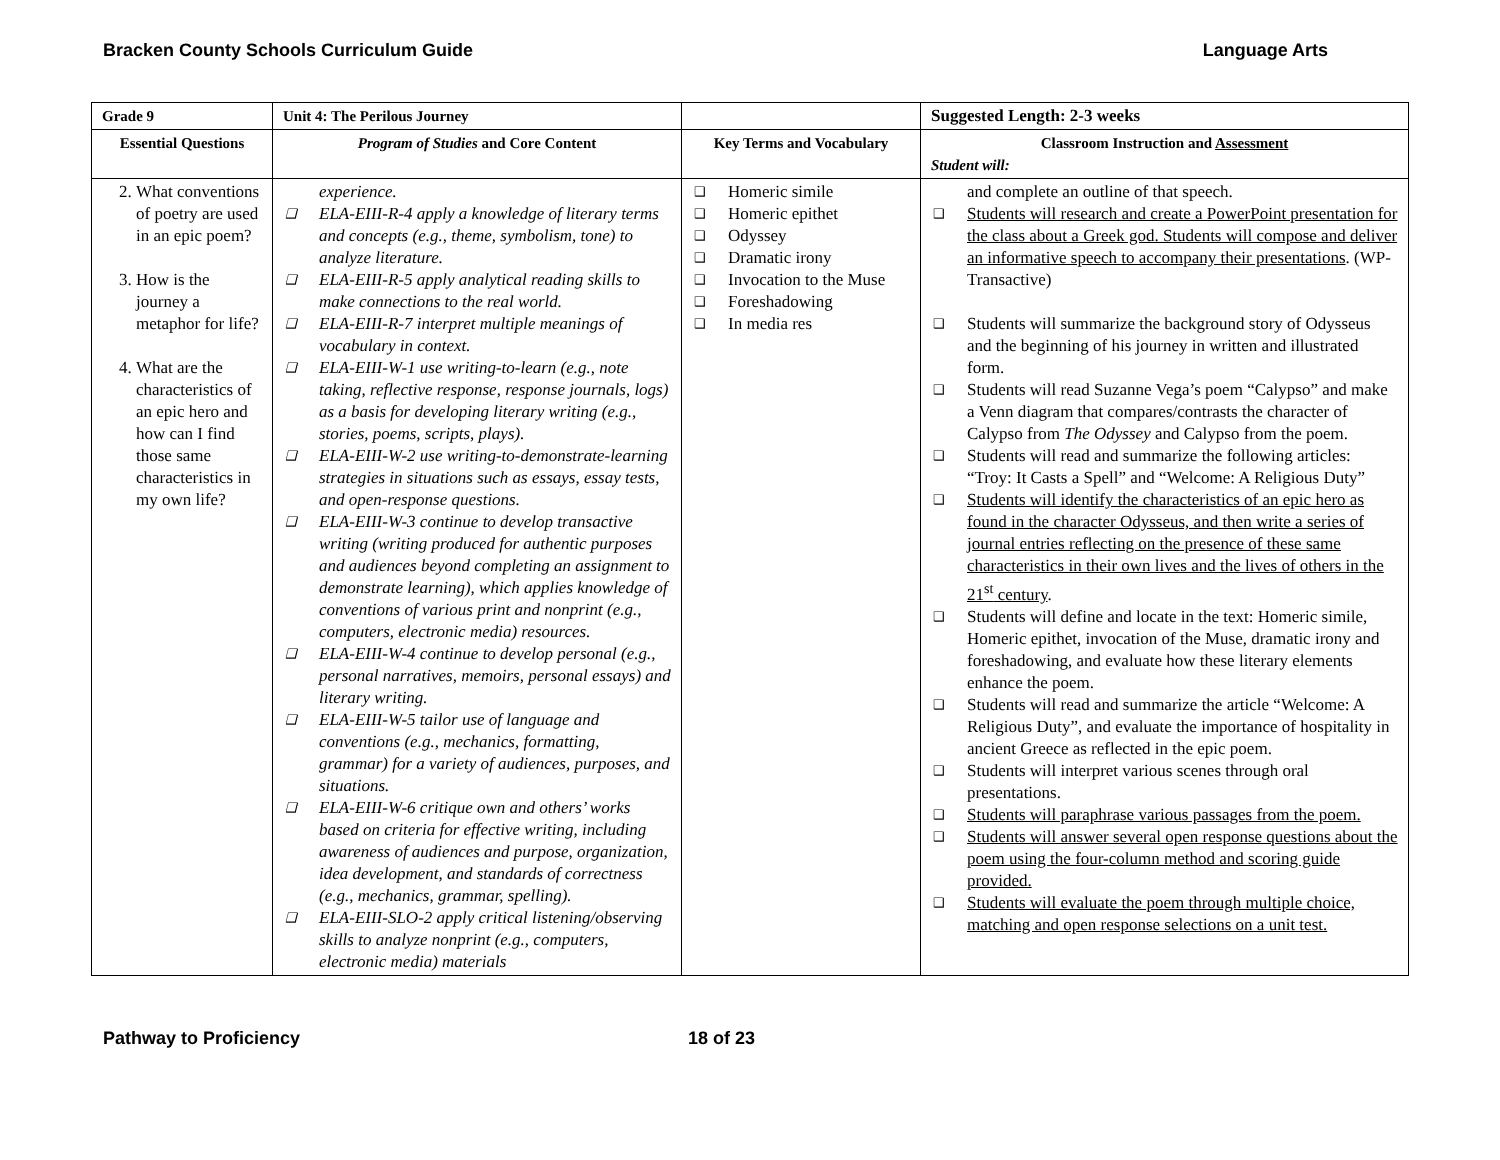Bracken County Schools Curriculum Guide Language Arts
| Grade 9 | Unit 4: The Perilous Journey | | Suggested Length: 2-3 weeks |
| --- | --- | --- | --- |
| Essential Questions | Program of Studies and Core Content | Key Terms and Vocabulary | Classroom Instruction and Assessment Student will: |
| 2. What conventions of poetry are used in an epic poem? 3. How is the journey a metaphor for life? 4. What are the characteristics of an epic hero and how can I find those same characteristics in my own life? | experience. ❑ ELA-EIII-R-4 apply a knowledge of literary terms and concepts (e.g., theme, symbolism, tone) to analyze literature. ❑ ELA-EIII-R-5 apply analytical reading skills to make connections to the real world. ❑ ELA-EIII-R-7 interpret multiple meanings of vocabulary in context. ❑ ELA-EIII-W-1 use writing-to-learn (e.g., note taking, reflective response, response journals, logs) as a basis for developing literary writing (e.g., stories, poems, scripts, plays). ❑ ELA-EIII-W-2 use writing-to-demonstrate-learning strategies in situations such as essays, essay tests, and open-response questions. ❑ ELA-EIII-W-3 continue to develop transactive writing (writing produced for authentic purposes and audiences beyond completing an assignment to demonstrate learning), which applies knowledge of conventions of various print and nonprint (e.g., computers, electronic media) resources. ❑ ELA-EIII-W-4 continue to develop personal (e.g., personal narratives, memoirs, personal essays) and literary writing. ❑ ELA-EIII-W-5 tailor use of language and conventions (e.g., mechanics, formatting, grammar) for a variety of audiences, purposes, and situations. ❑ ELA-EIII-W-6 critique own and others’ works based on criteria for effective writing, including awareness of audiences and purpose, organization, idea development, and standards of correctness (e.g., mechanics, grammar, spelling). ❑ ELA-EIII-SLO-2 apply critical listening/observing skills to analyze nonprint (e.g., computers, electronic media) materials | ❑ Homeric simile ❑ Homeric epithet ❑ Odyssey ❑ Dramatic irony ❑ Invocation to the Muse ❑ Foreshadowing ❑ In media res | and complete an outline of that speech. ❑ Students will research and create a PowerPoint presentation for the class about a Greek god. Students will compose and deliver an informative speech to accompany their presentations . (WP-Transactive) ❑ Students will summarize the background story of Odysseus and the beginning of his journey in written and illustrated form. ❑ Students will read Suzanne Vega’s poem “Calypso” and make a Venn diagram that compares/contrasts the character of Calypso from The Odyssey and Calypso from the poem. ❑ Students will read and summarize the following articles: “Troy: It Casts a Spell” and “Welcome: A Religious Duty” ❑ Students will identify the characteristics of an epic hero as found in the character Odysseus, and then write a series of journal entries reflecting on the presence of these same characteristics in their own lives and the lives of others in the 21<sup>st</sup> century . ❑ Students will define and locate in the text: Homeric simile, Homeric epithet, invocation of the Muse, dramatic irony and foreshadowing, and evaluate how these literary elements enhance the poem. ❑ Students will read and summarize the article “Welcome: A Religious Duty”, and evaluate the importance of hospitality in ancient Greece as reflected in the epic poem. ❑ Students will interpret various scenes through oral presentations. ❑ Students will paraphrase various passages from the poem. ❑ Students will answer several open response questions about the poem using the four-column method and scoring guide provided. ❑ Students will evaluate the poem through multiple choice, matching and open response selections on a unit test. |
Pathway to Proficiency 18 of 23